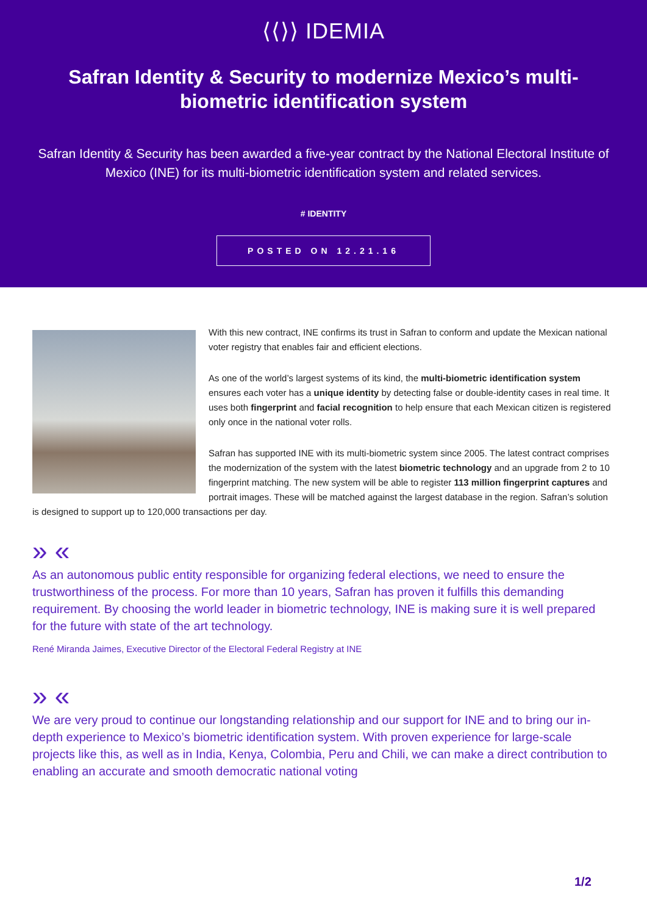⟨⟨⟩⟩ IDEMIA
Safran Identity & Security to modernize Mexico’s multi-biometric identification system
Safran Identity & Security has been awarded a five-year contract by the National Electoral Institute of Mexico (INE) for its multi-biometric identification system and related services.
# IDENTITY
POSTED ON 12.21.16
With this new contract, INE confirms its trust in Safran to conform and update the Mexican national voter registry that enables fair and efficient elections.
As one of the world’s largest systems of its kind, the multi-biometric identification system ensures each voter has a unique identity by detecting false or double-identity cases in real time. It uses both fingerprint and facial recognition to help ensure that each Mexican citizen is registered only once in the national voter rolls.
Safran has supported INE with its multi-biometric system since 2005. The latest contract comprises the modernization of the system with the latest biometric technology and an upgrade from 2 to 10 fingerprint matching. The new system will be able to register 113 million fingerprint captures and portrait images. These will be matched against the largest database in the region. Safran’s solution is designed to support up to 120,000 transactions per day.
» «
As an autonomous public entity responsible for organizing federal elections, we need to ensure the trustworthiness of the process. For more than 10 years, Safran has proven it fulfills this demanding requirement. By choosing the world leader in biometric technology, INE is making sure it is well prepared for the future with state of the art technology.
René Miranda Jaimes, Executive Director of the Electoral Federal Registry at INE
» «
We are very proud to continue our longstanding relationship and our support for INE and to bring our in-depth experience to Mexico’s biometric identification system. With proven experience for large-scale projects like this, as well as in India, Kenya, Colombia, Peru and Chili, we can make a direct contribution to enabling an accurate and smooth democratic national voting
1/2